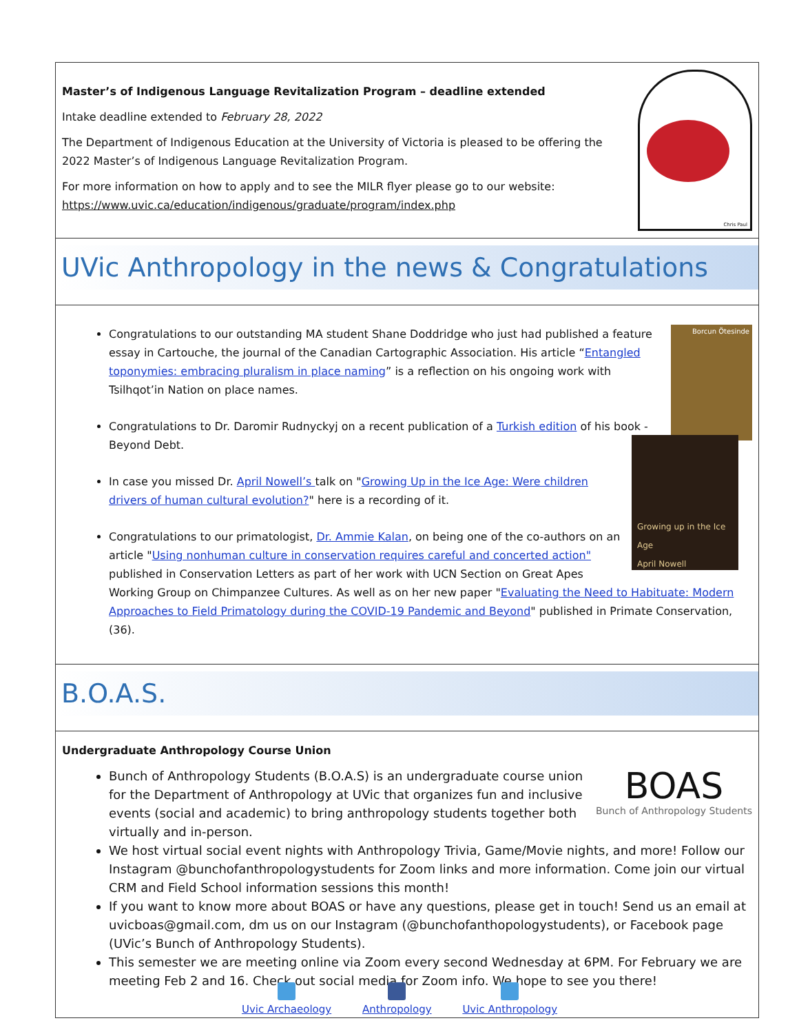Chris Paul
Master’s of Indigenous Language Revitalization Program – deadline extended
Intake deadline extended to February 28, 2022
The Department of Indigenous Education at the University of Victoria is pleased to be offering the 2022 Master’s of Indigenous Language Revitalization Program.
For more information on how to apply and to see the MILR flyer please go to our website: https://www.uvic.ca/education/indigenous/graduate/program/index.php
UVic Anthropology in the news & Congratulations
Borcun Ötesinde
Congratulations to our outstanding MA student Shane Doddridge who just had published a feature essay in Cartouche, the journal of the Canadian Cartographic Association. His article “Entangled toponymies: embracing pluralism in place naming” is a reflection on his ongoing work with Tsilhqot’in Nation on place names.
Congratulations to Dr. Daromir Rudnyckyj on a recent publication of a Turkish edition of his book - Beyond Debt.
Growing up in the Ice Age
April Nowell
In case you missed Dr. April Nowell’s talk on "Growing Up in the Ice Age: Were children drivers of human cultural evolution?" here is a recording of it.
Congratulations to our primatologist, Dr. Ammie Kalan, on being one of the co-authors on an article "Using nonhuman culture in conservation requires careful and concerted action" published in Conservation Letters as part of her work with UCN Section on Great Apes Working Group on Chimpanzee Cultures. As well as on her new paper "Evaluating the Need to Habituate: Modern Approaches to Field Primatology during the COVID-19 Pandemic and Beyond" published in Primate Conservation, (36).
B.O.A.S.
Undergraduate Anthropology Course Union
BOAS
Bunch of Anthropology Students
Bunch of Anthropology Students (B.O.A.S) is an undergraduate course union for the Department of Anthropology at UVic that organizes fun and inclusive events (social and academic) to bring anthropology students together both virtually and in-person.
We host virtual social event nights with Anthropology Trivia, Game/Movie nights, and more! Follow our Instagram @bunchofanthropologystudents for Zoom links and more information. Come join our virtual CRM and Field School information sessions this month!
If you want to know more about BOAS or have any questions, please get in touch! Send us an email at uvicboas@gmail.com, dm us on our Instagram (@bunchofanthopologystudents), or Facebook page (UVic’s Bunch of Anthropology Students).
This semester we are meeting online via Zoom every second Wednesday at 6PM. For February we are meeting Feb 2 and 16. Check out social media for Zoom info. We hope to see you there!
Uvic Archaeology
Anthropology
Uvic Anthropology